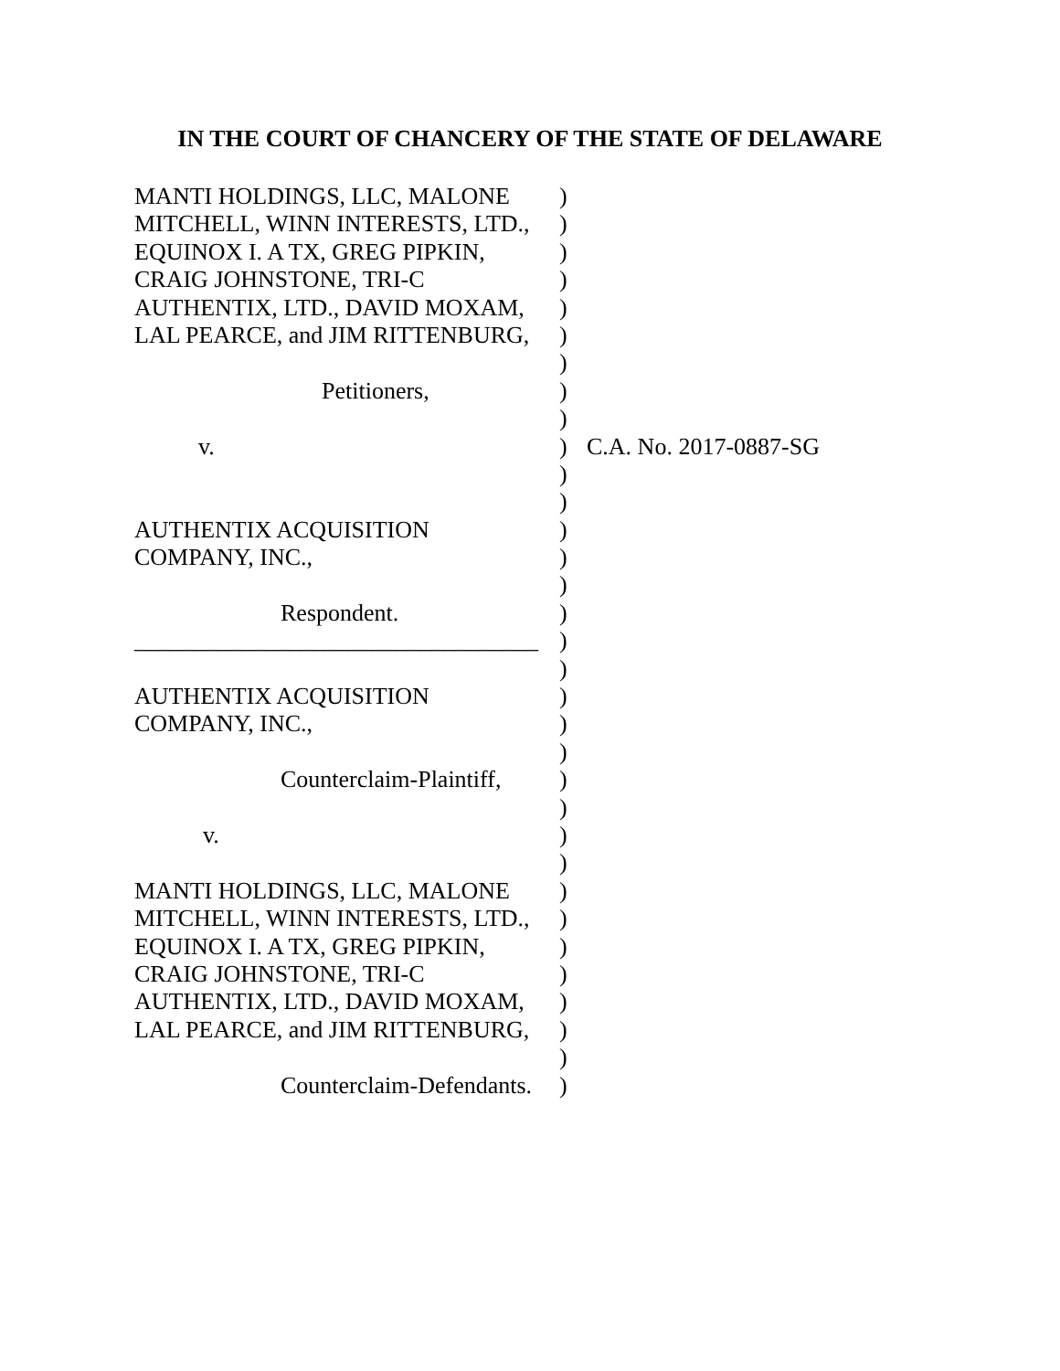IN THE COURT OF CHANCERY OF THE STATE OF DELAWARE
MANTI HOLDINGS, LLC, MALONE )
MITCHELL, WINN INTERESTS, LTD., )
EQUINOX I. A TX, GREG PIPKIN, )
CRAIG JOHNSTONE, TRI-C )
AUTHENTIX, LTD., DAVID MOXAM, )
LAL PEARCE, and JIM RITTENBURG, )
)
Petitioners, )
)
v. ) C.A. No. 2017-0887-SG
)
)
AUTHENTIX ACQUISITION )
COMPANY, INC., )
)
Respondent. )
__________________________________ )
)
AUTHENTIX ACQUISITION )
COMPANY, INC., )
)
Counterclaim-Plaintiff, )
)
v. )
)
MANTI HOLDINGS, LLC, MALONE )
MITCHELL, WINN INTERESTS, LTD., )
EQUINOX I. A TX, GREG PIPKIN, )
CRAIG JOHNSTONE, TRI-C )
AUTHENTIX, LTD., DAVID MOXAM, )
LAL PEARCE, and JIM RITTENBURG, )
)
Counterclaim-Defendants. )